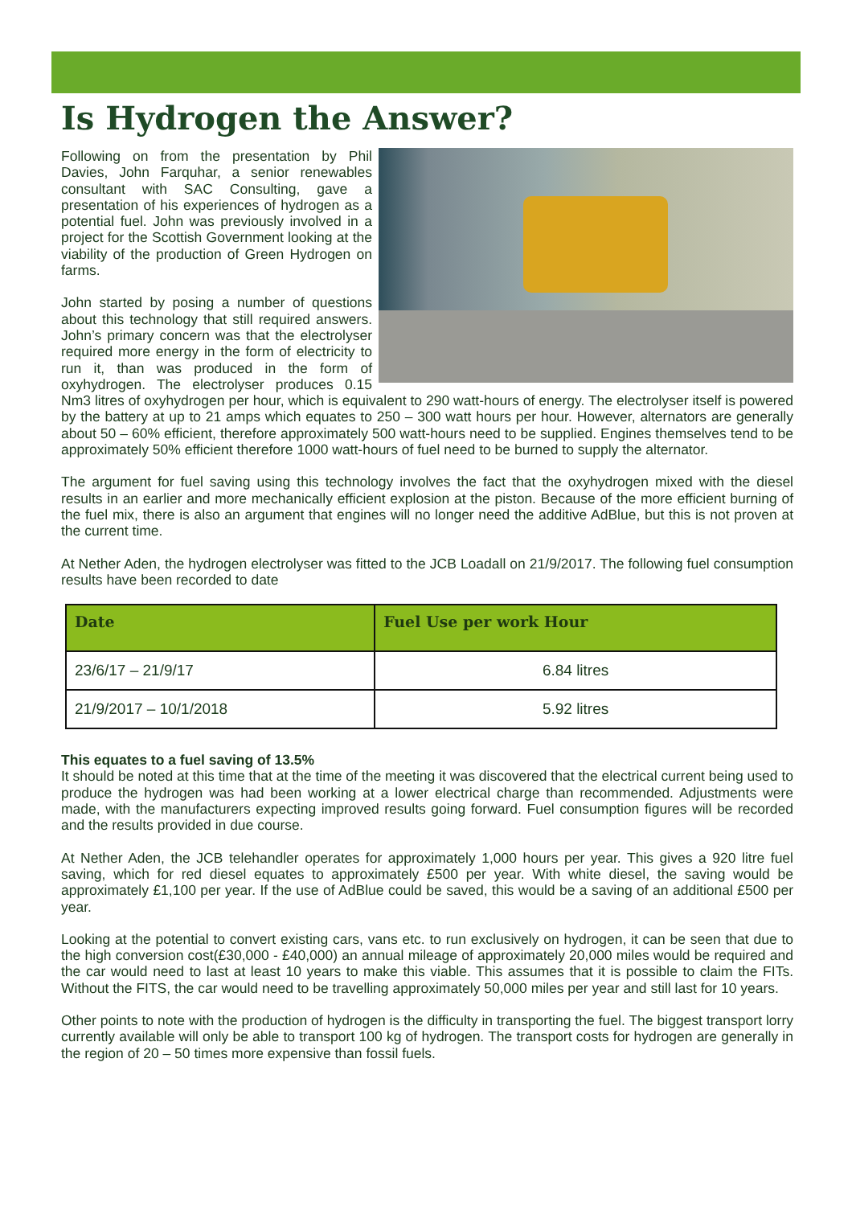Is Hydrogen the Answer?
Following on from the presentation by Phil Davies, John Farquhar, a senior renewables consultant with SAC Consulting, gave a presentation of his experiences of hydrogen as a potential fuel. John was previously involved in a project for the Scottish Government looking at the viability of the production of Green Hydrogen on farms.
John started by posing a number of questions about this technology that still required answers. John’s primary concern was that the electrolyser required more energy in the form of electricity to run it, than was produced in the form of oxyhydrogen. The electrolyser produces 0.15 Nm3 litres of oxyhydrogen per hour, which is equivalent to 290 watt-hours of energy. The electrolyser itself is powered by the battery at up to 21 amps which equates to 250 – 300 watt hours per hour. However, alternators are generally about 50 – 60% efficient, therefore approximately 500 watt-hours need to be supplied. Engines themselves tend to be approximately 50% efficient therefore 1000 watt-hours of fuel need to be burned to supply the alternator.
The argument for fuel saving using this technology involves the fact that the oxyhydrogen mixed with the diesel results in an earlier and more mechanically efficient explosion at the piston. Because of the more efficient burning of the fuel mix, there is also an argument that engines will no longer need the additive AdBlue, but this is not proven at the current time.
At Nether Aden, the hydrogen electrolyser was fitted to the JCB Loadall on 21/9/2017. The following fuel consumption results have been recorded to date
| Date | Fuel Use per work Hour |
| --- | --- |
| 23/6/17 – 21/9/17 | 6.84 litres |
| 21/9/2017 – 10/1/2018 | 5.92 litres |
This equates to a fuel saving of 13.5%
It should be noted at this time that at the time of the meeting it was discovered that the electrical current being used to produce the hydrogen was had been working at a lower electrical charge than recommended. Adjustments were made, with the manufacturers expecting improved results going forward. Fuel consumption figures will be recorded and the results provided in due course.
At Nether Aden, the JCB telehandler operates for approximately 1,000 hours per year. This gives a 920 litre fuel saving, which for red diesel equates to approximately £500 per year. With white diesel, the saving would be approximately £1,100 per year. If the use of AdBlue could be saved, this would be a saving of an additional £500 per year.
Looking at the potential to convert existing cars, vans etc. to run exclusively on hydrogen, it can be seen that due to the high conversion cost(£30,000 - £40,000) an annual mileage of approximately 20,000 miles would be required and the car would need to last at least 10 years to make this viable. This assumes that it is possible to claim the FITs. Without the FITS, the car would need to be travelling approximately 50,000 miles per year and still last for 10 years.
Other points to note with the production of hydrogen is the difficulty in transporting the fuel. The biggest transport lorry currently available will only be able to transport 100 kg of hydrogen. The transport costs for hydrogen are generally in the region of 20 – 50 times more expensive than fossil fuels.